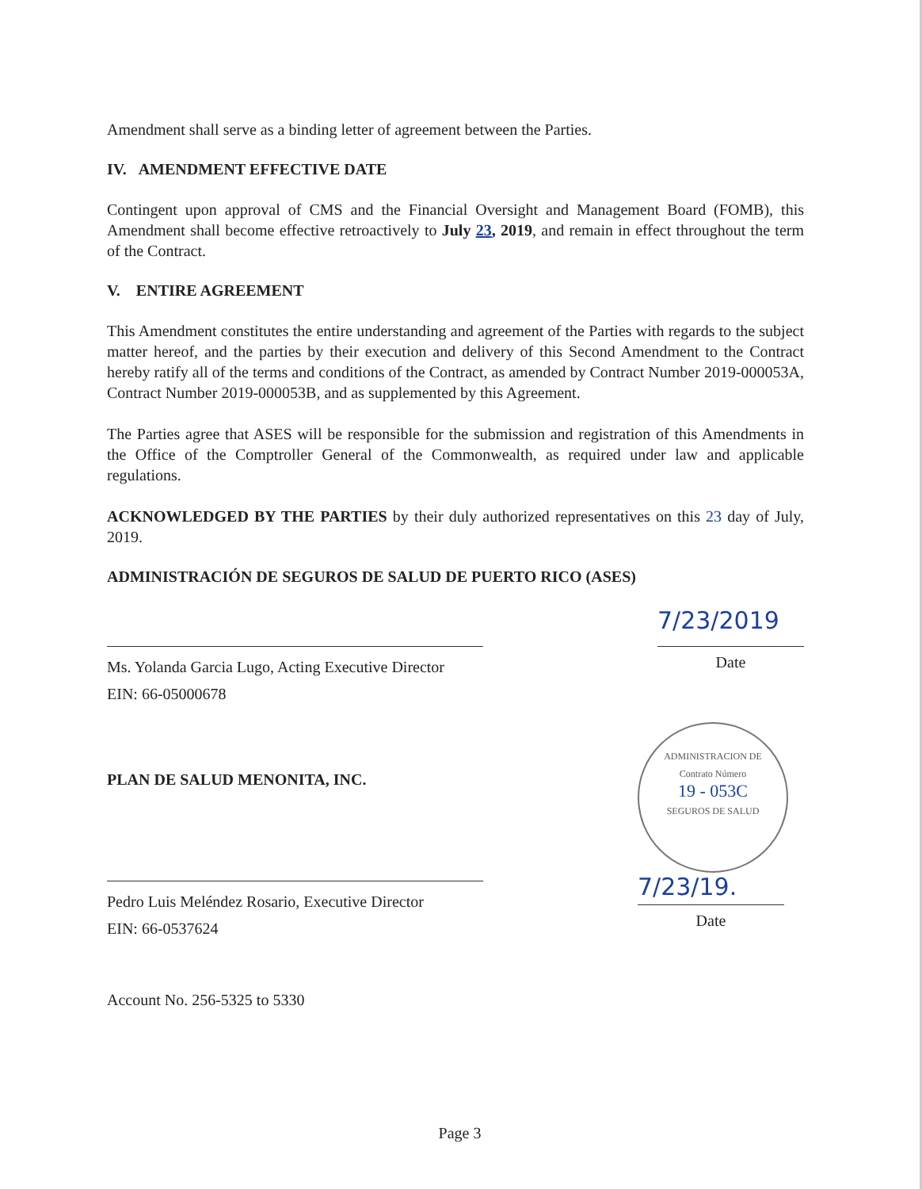Amendment shall serve as a binding letter of agreement between the Parties.
IV. AMENDMENT EFFECTIVE DATE
Contingent upon approval of CMS and the Financial Oversight and Management Board (FOMB), this Amendment shall become effective retroactively to July 23, 2019, and remain in effect throughout the term of the Contract.
V. ENTIRE AGREEMENT
This Amendment constitutes the entire understanding and agreement of the Parties with regards to the subject matter hereof, and the parties by their execution and delivery of this Second Amendment to the Contract hereby ratify all of the terms and conditions of the Contract, as amended by Contract Number 2019-000053A, Contract Number 2019-000053B, and as supplemented by this Agreement.
The Parties agree that ASES will be responsible for the submission and registration of this Amendments in the Office of the Comptroller General of the Commonwealth, as required under law and applicable regulations.
ACKNOWLEDGED BY THE PARTIES by their duly authorized representatives on this 23 day of July, 2019.
ADMINISTRACIÓN DE SEGUROS DE SALUD DE PUERTO RICO (ASES)
Ms. Yolanda Garcia Lugo, Acting Executive Director
EIN: 66-05000678
7/23/2019
Date
PLAN DE SALUD MENONITA, INC.
Pedro Luis Meléndez Rosario, Executive Director
EIN: 66-0537624
ADMINISTRACION DE
Contrato Número
19 - 053C
SEGUROS DE SALUD
7/23/19.
Date
Account No. 256-5325 to 5330
Page 3